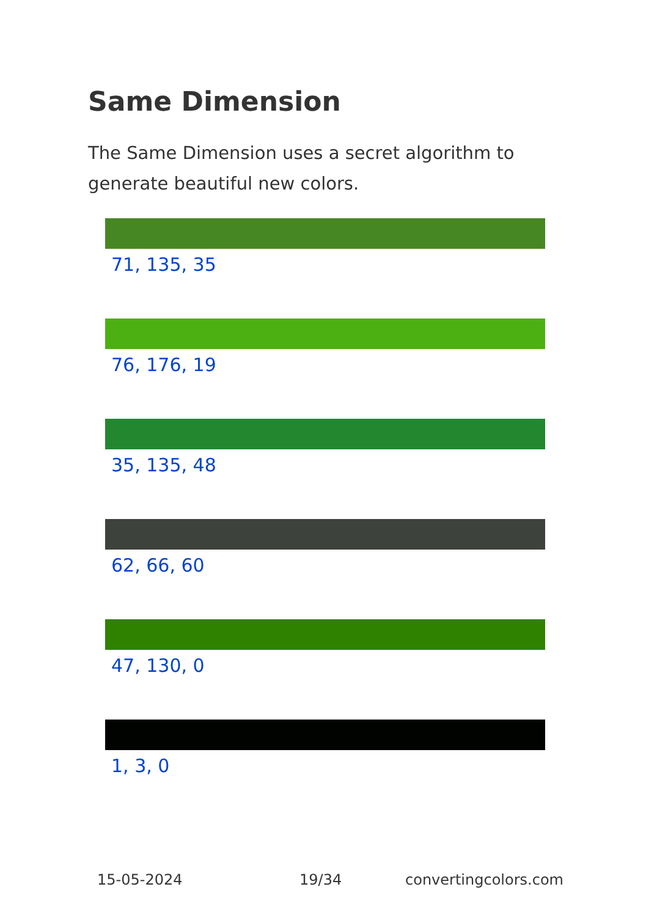Same Dimension
The Same Dimension uses a secret algorithm to generate beautiful new colors.
71, 135, 35
76, 176, 19
35, 135, 48
62, 66, 60
47, 130, 0
1, 3, 0
15-05-2024 19/34 convertingcolors.com